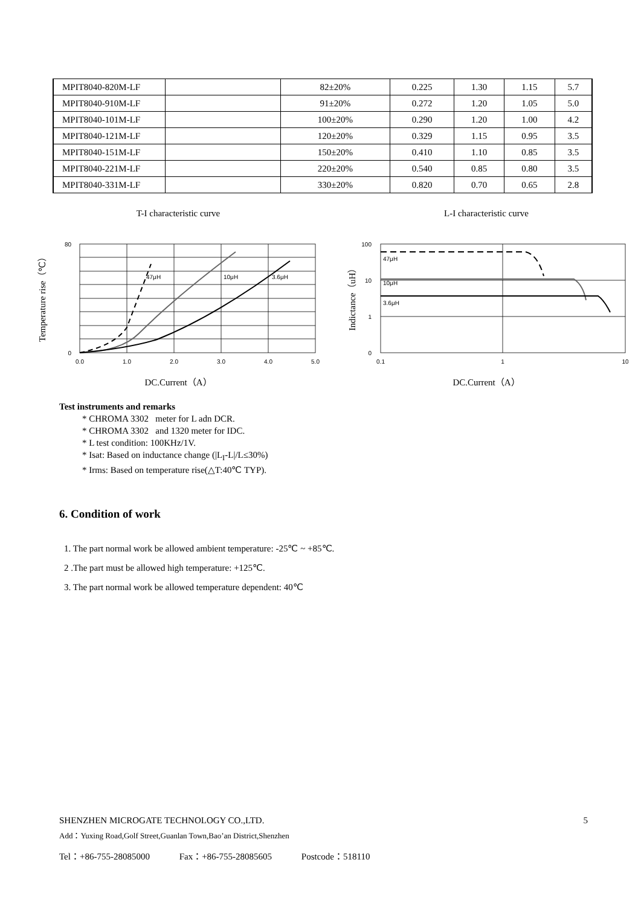| MPIT8040-820M-LF | | 82±20% | 0.225 | 1.30 | 1.15 | 5.7 |
| MPIT8040-910M-LF | | 91±20% | 0.272 | 1.20 | 1.05 | 5.0 |
| MPIT8040-101M-LF | | 100±20% | 0.290 | 1.20 | 1.00 | 4.2 |
| MPIT8040-121M-LF | | 120±20% | 0.329 | 1.15 | 0.95 | 3.5 |
| MPIT8040-151M-LF | | 150±20% | 0.410 | 1.10 | 0.85 | 3.5 |
| MPIT8040-221M-LF | | 220±20% | 0.540 | 0.85 | 0.80 | 3.5 |
| MPIT8040-331M-LF | | 330±20% | 0.820 | 0.70 | 0.65 | 2.8 |
T-I characteristic curve
47μH
10μH
3.6μH
80
0
0.0
1.0
2.0
3.0
4.0
5.0
Temperature rise（℃）
DC.Current（A）
L-I characteristic curve
47μH
10μH
3.6μH
100
10
1
0
0.1
1
10
Indictance（uH）
DC.Current（A）
Test instruments and remarks
* CHROMA 3302 meter for L adn DCR.
* CHROMA 3302 and 1320 meter for IDC.
* L test condition: 100KHz/1V.
* Isat: Based on inductance change (|L<sub>I</sub>-L|/L≤30%)
* Irms: Based on temperature rise(△T:40℃ TYP).
6. Condition of work
1. The part normal work be allowed ambient temperature: -25℃ ~ +85℃.
2 .The part must be allowed high temperature: +125℃.
3. The part normal work be allowed temperature dependent: 40℃
SHENZHEN MICROGATE TECHNOLOGY CO.,LTD. 5
Add：Yuxing Road,Golf Street,Guanlan Town,Bao’an District,Shenzhen
Tel：+86-755-28085000 Fax：+86-755-28085605 Postcode：518110